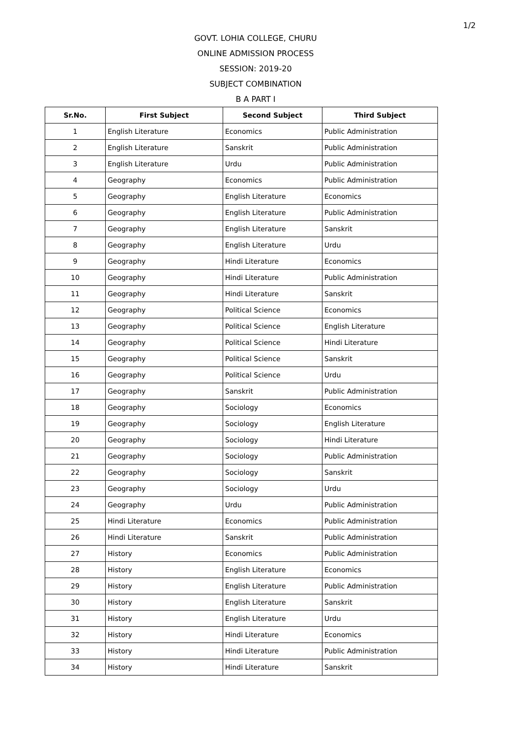1/2
GOVT. LOHIA COLLEGE, CHURU
ONLINE ADMISSION PROCESS
SESSION: 2019-20
SUBJECT COMBINATION
B A PART I
| Sr.No. | First Subject | Second Subject | Third Subject |
| --- | --- | --- | --- |
| 1 | English Literature | Economics | Public Administration |
| 2 | English Literature | Sanskrit | Public Administration |
| 3 | English Literature | Urdu | Public Administration |
| 4 | Geography | Economics | Public Administration |
| 5 | Geography | English Literature | Economics |
| 6 | Geography | English Literature | Public Administration |
| 7 | Geography | English Literature | Sanskrit |
| 8 | Geography | English Literature | Urdu |
| 9 | Geography | Hindi Literature | Economics |
| 10 | Geography | Hindi Literature | Public Administration |
| 11 | Geography | Hindi Literature | Sanskrit |
| 12 | Geography | Political Science | Economics |
| 13 | Geography | Political Science | English Literature |
| 14 | Geography | Political Science | Hindi Literature |
| 15 | Geography | Political Science | Sanskrit |
| 16 | Geography | Political Science | Urdu |
| 17 | Geography | Sanskrit | Public Administration |
| 18 | Geography | Sociology | Economics |
| 19 | Geography | Sociology | English Literature |
| 20 | Geography | Sociology | Hindi Literature |
| 21 | Geography | Sociology | Public Administration |
| 22 | Geography | Sociology | Sanskrit |
| 23 | Geography | Sociology | Urdu |
| 24 | Geography | Urdu | Public Administration |
| 25 | Hindi Literature | Economics | Public Administration |
| 26 | Hindi Literature | Sanskrit | Public Administration |
| 27 | History | Economics | Public Administration |
| 28 | History | English Literature | Economics |
| 29 | History | English Literature | Public Administration |
| 30 | History | English Literature | Sanskrit |
| 31 | History | English Literature | Urdu |
| 32 | History | Hindi Literature | Economics |
| 33 | History | Hindi Literature | Public Administration |
| 34 | History | Hindi Literature | Sanskrit |